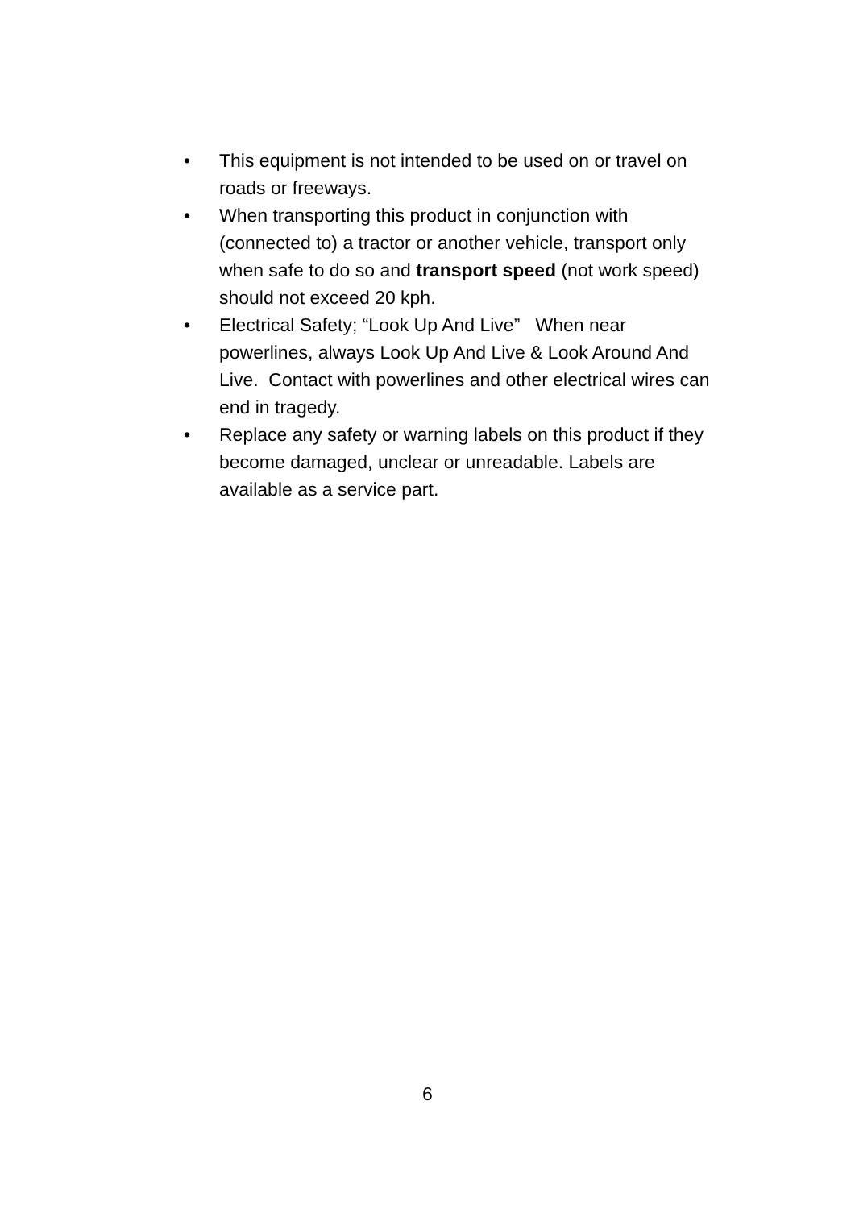• This equipment is not intended to be used on or travel on roads or freeways.
• When transporting this product in conjunction with (connected to) a tractor or another vehicle, transport only when safe to do so and transport speed (not work speed) should not exceed 20 kph.
• Electrical Safety; “Look Up And Live” When near powerlines, always Look Up And Live & Look Around And Live. Contact with powerlines and other electrical wires can end in tragedy.
• Replace any safety or warning labels on this product if they become damaged, unclear or unreadable. Labels are available as a service part.
6